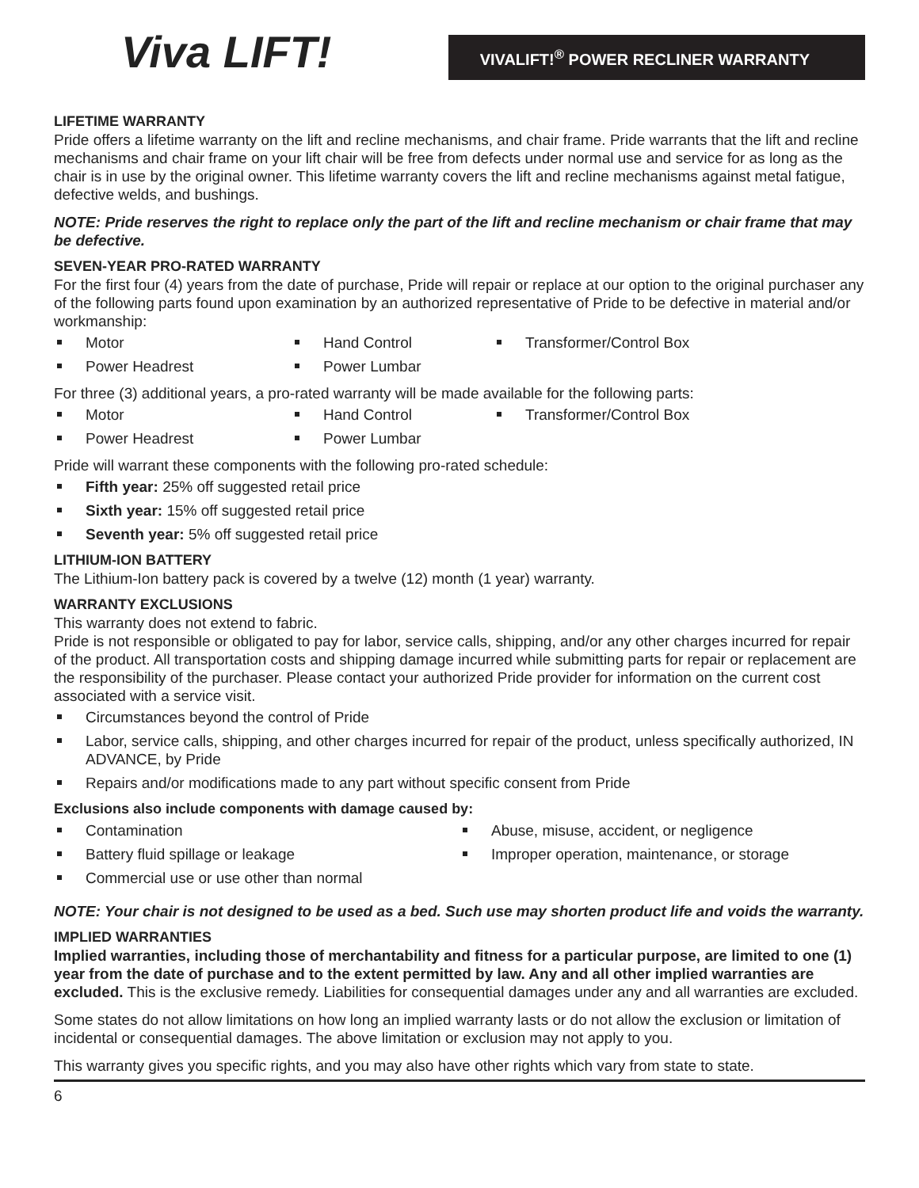Viva LIFT!
VIVALIFT!<sup>®</sup> POWER RECLINER WARRANTY
LIFETIME WARRANTY
Pride offers a lifetime warranty on the lift and recline mechanisms, and chair frame. Pride warrants that the lift and recline mechanisms and chair frame on your lift chair will be free from defects under normal use and service for as long as the chair is in use by the original owner. This lifetime warranty covers the lift and recline mechanisms against metal fatigue, defective welds, and bushings.
NOTE: Pride reserves the right to replace only the part of the lift and recline mechanism or chair frame that may be defective.
SEVEN-YEAR PRO-RATED WARRANTY
For the first four (4) years from the date of purchase, Pride will repair or replace at our option to the original purchaser any of the following parts found upon examination by an authorized representative of Pride to be defective in material and/or workmanship:
Motor
Hand Control
Transformer/Control Box
Power Headrest
Power Lumbar
For three (3) additional years, a pro-rated warranty will be made available for the following parts:
Motor
Hand Control
Transformer/Control Box
Power Headrest
Power Lumbar
Pride will warrant these components with the following pro-rated schedule:
Fifth year: 25% off suggested retail price
Sixth year: 15% off suggested retail price
Seventh year: 5% off suggested retail price
LITHIUM-ION BATTERY
The Lithium-Ion battery pack is covered by a twelve (12) month (1 year) warranty.
WARRANTY EXCLUSIONS
This warranty does not extend to fabric.
Pride is not responsible or obligated to pay for labor, service calls, shipping, and/or any other charges incurred for repair of the product. All transportation costs and shipping damage incurred while submitting parts for repair or replacement are the responsibility of the purchaser. Please contact your authorized Pride provider for information on the current cost associated with a service visit.
Circumstances beyond the control of Pride
Labor, service calls, shipping, and other charges incurred for repair of the product, unless specifically authorized, IN ADVANCE, by Pride
Repairs and/or modifications made to any part without specific consent from Pride
Exclusions also include components with damage caused by:
Contamination
Abuse, misuse, accident, or negligence
Battery fluid spillage or leakage
Improper operation, maintenance, or storage
Commercial use or use other than normal
NOTE: Your chair is not designed to be used as a bed. Such use may shorten product life and voids the warranty.
IMPLIED WARRANTIES
Implied warranties, including those of merchantability and fitness for a particular purpose, are limited to one (1) year from the date of purchase and to the extent permitted by law. Any and all other implied warranties are excluded. This is the exclusive remedy. Liabilities for consequential damages under any and all warranties are excluded.
Some states do not allow limitations on how long an implied warranty lasts or do not allow the exclusion or limitation of incidental or consequential damages. The above limitation or exclusion may not apply to you.
This warranty gives you specific rights, and you may also have other rights which vary from state to state.
6